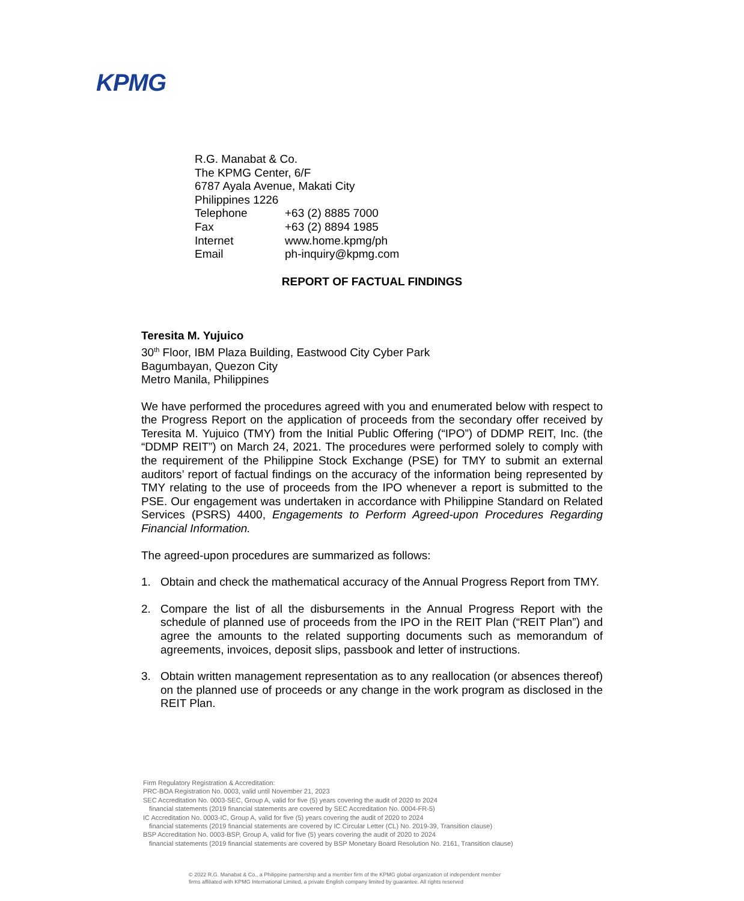KPMG
R.G. Manabat & Co.
The KPMG Center, 6/F
6787 Ayala Avenue, Makati City
Philippines 1226
| Telephone | +63 (2) 8885 7000 |
| Fax | +63 (2) 8894 1985 |
| Internet | www.home.kpmg/ph |
| Email | ph-inquiry@kpmg.com |
REPORT OF FACTUAL FINDINGS
Teresita M. Yujuico
30<sup>th</sup> Floor, IBM Plaza Building, Eastwood City Cyber Park
Bagumbayan, Quezon City
Metro Manila, Philippines
We have performed the procedures agreed with you and enumerated below with respect to the Progress Report on the application of proceeds from the secondary offer received by Teresita M. Yujuico (TMY) from the Initial Public Offering (“IPO”) of DDMP REIT, Inc. (the “DDMP REIT”) on March 24, 2021. The procedures were performed solely to comply with the requirement of the Philippine Stock Exchange (PSE) for TMY to submit an external auditors’ report of factual findings on the accuracy of the information being represented by TMY relating to the use of proceeds from the IPO whenever a report is submitted to the PSE. Our engagement was undertaken in accordance with Philippine Standard on Related Services (PSRS) 4400, Engagements to Perform Agreed-upon Procedures Regarding Financial Information.
The agreed-upon procedures are summarized as follows:
1. Obtain and check the mathematical accuracy of the Annual Progress Report from TMY.
2. Compare the list of all the disbursements in the Annual Progress Report with the schedule of planned use of proceeds from the IPO in the REIT Plan (“REIT Plan”) and agree the amounts to the related supporting documents such as memorandum of agreements, invoices, deposit slips, passbook and letter of instructions.
3. Obtain written management representation as to any reallocation (or absences thereof) on the planned use of proceeds or any change in the work program as disclosed in the REIT Plan.
Firm Regulatory Registration & Accreditation:
PRC-BOA Registration No. 0003, valid until November 21, 2023
SEC Accreditation No. 0003-SEC, Group A, valid for five (5) years covering the audit of 2020 to 2024
financial statements (2019 financial statements are covered by SEC Accreditation No. 0004-FR-5)
IC Accreditation No. 0003-IC, Group A, valid for five (5) years covering the audit of 2020 to 2024
financial statements (2019 financial statements are covered by IC Circular Letter (CL) No. 2019-39, Transition clause)
BSP Accreditation No. 0003-BSP, Group A, valid for five (5) years covering the audit of 2020 to 2024
financial statements (2019 financial statements are covered by BSP Monetary Board Resolution No. 2161, Transition clause)
© 2022 R.G. Manabat & Co., a Philippine partnership and a member firm of the KPMG global organization of independent member
firms affiliated with KPMG International Limited, a private English company limited by guarantee. All rights reserved